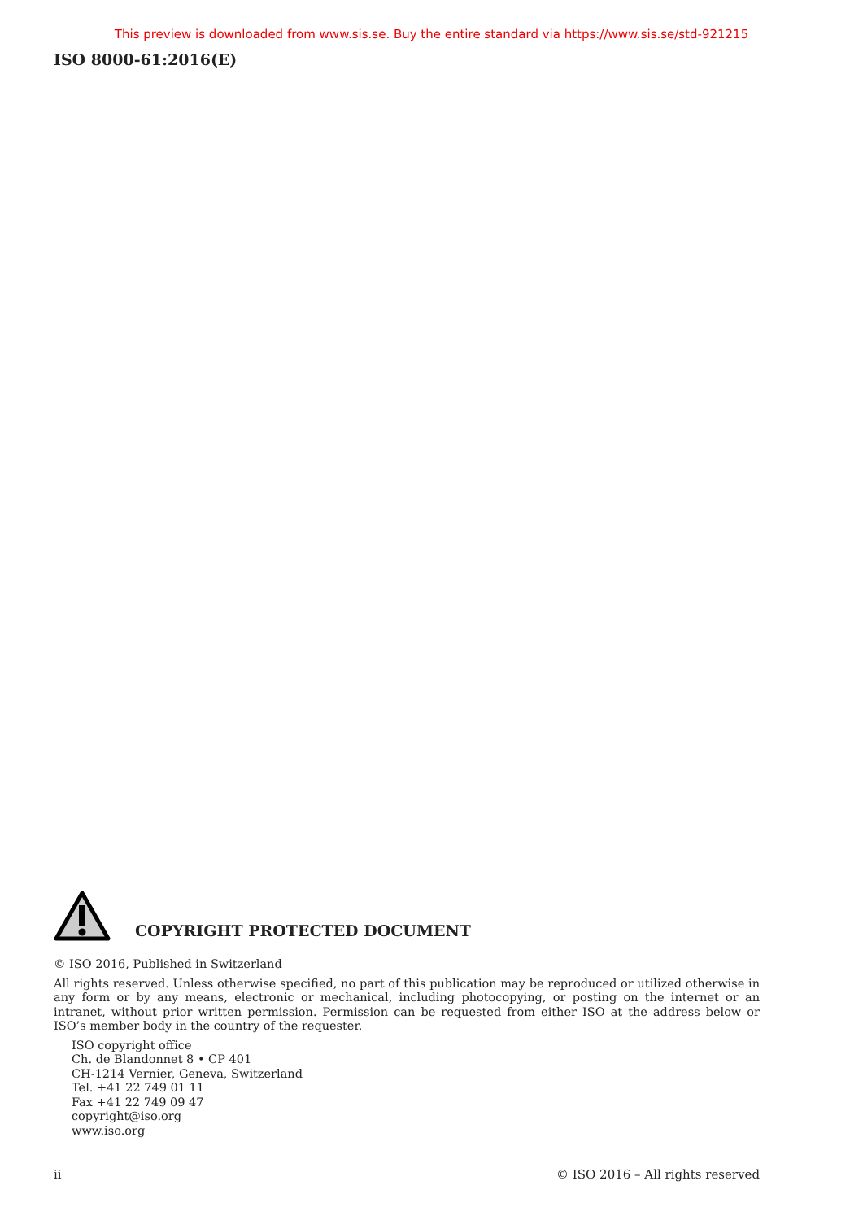This preview is downloaded from www.sis.se. Buy the entire standard via https://www.sis.se/std-921215
ISO 8000-61:2016(E)
COPYRIGHT PROTECTED DOCUMENT
© ISO 2016, Published in Switzerland
All rights reserved. Unless otherwise specified, no part of this publication may be reproduced or utilized otherwise in any form or by any means, electronic or mechanical, including photocopying, or posting on the internet or an intranet, without prior written permission. Permission can be requested from either ISO at the address below or ISO’s member body in the country of the requester.
ISO copyright office
Ch. de Blandonnet 8 • CP 401
CH-1214 Vernier, Geneva, Switzerland
Tel. +41 22 749 01 11
Fax +41 22 749 09 47
copyright@iso.org
www.iso.org
ii © ISO 2016 – All rights reserved